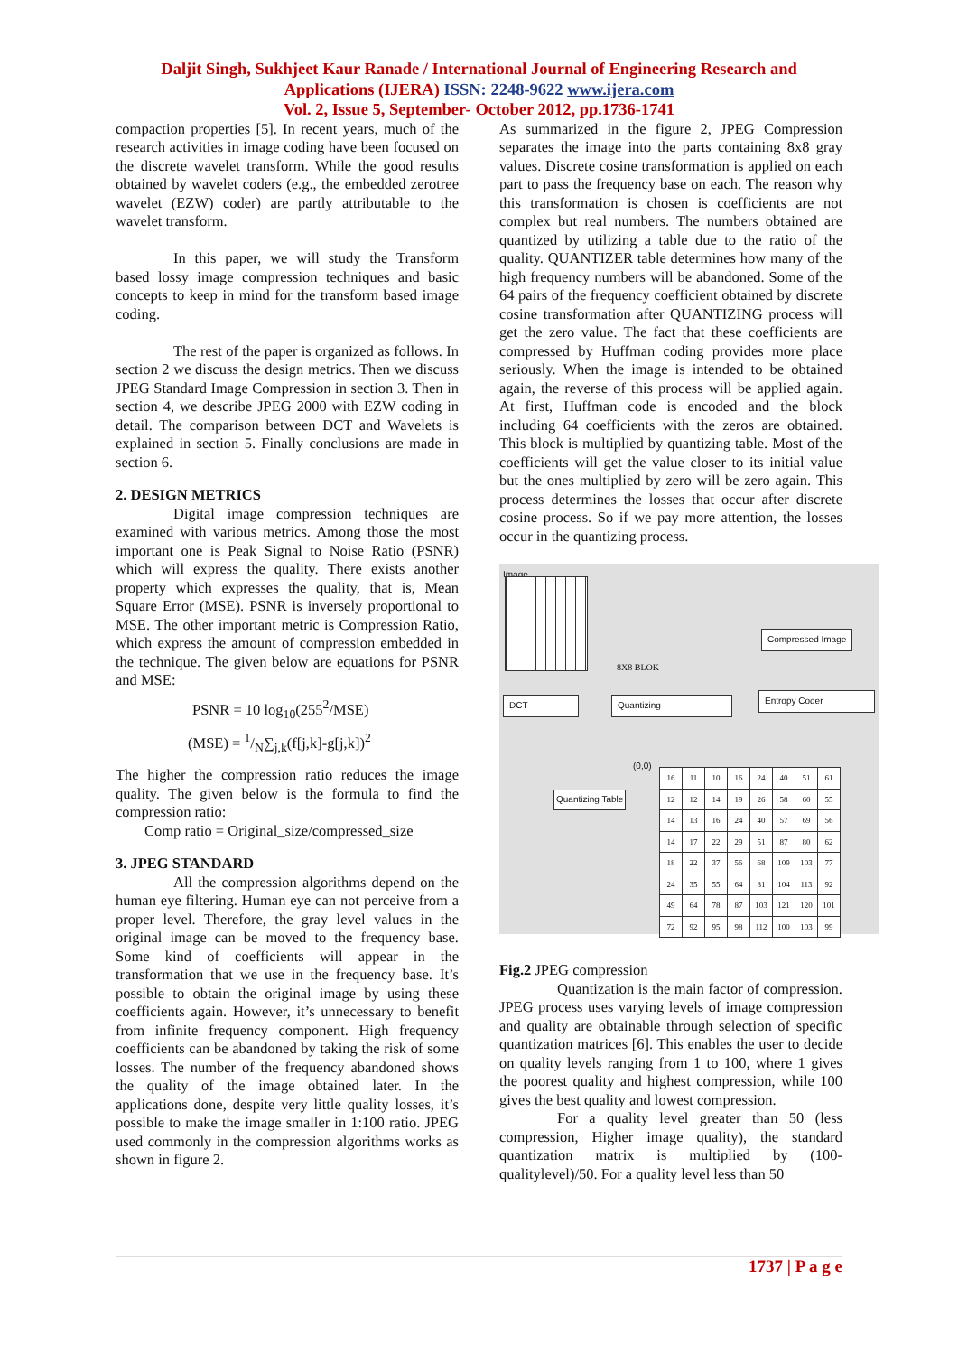Daljit Singh, Sukhjeet Kaur Ranade / International Journal of Engineering Research and
Applications (IJERA) ISSN: 2248-9622 www.ijera.com
Vol. 2, Issue 5, September- October 2012, pp.1736-1741
compaction properties [5]. In recent years, much of the research activities in image coding have been focused on the discrete wavelet transform. While the good results obtained by wavelet coders (e.g., the embedded zerotree wavelet (EZW) coder) are partly attributable to the wavelet transform.
In this paper, we will study the Transform based lossy image compression techniques and basic concepts to keep in mind for the transform based image coding.
The rest of the paper is organized as follows. In section 2 we discuss the design metrics. Then we discuss JPEG Standard Image Compression in section 3. Then in section 4, we describe JPEG 2000 with EZW coding in detail. The comparison between DCT and Wavelets is explained in section 5. Finally conclusions are made in section 6.
2. DESIGN METRICS
Digital image compression techniques are examined with various metrics. Among those the most important one is Peak Signal to Noise Ratio (PSNR) which will express the quality. There exists another property which expresses the quality, that is, Mean Square Error (MSE). PSNR is inversely proportional to MSE. The other important metric is Compression Ratio, which express the amount of compression embedded in the technique. The given below are equations for PSNR and MSE:
PSNR = 10 log<sub>10</sub>(255<sup>2</sup>/MSE)
(MSE) = 1/N∑<sub>j,k</sub>(f[j,k]-g[j,k])<sup>2</sup>
The higher the compression ratio reduces the image quality. The given below is the formula to find the compression ratio:
Comp ratio = Original_size/compressed_size
3. JPEG STANDARD
All the compression algorithms depend on the human eye filtering. Human eye can not perceive from a proper level. Therefore, the gray level values in the original image can be moved to the frequency base. Some kind of coefficients will appear in the transformation that we use in the frequency base. It’s possible to obtain the original image by using these coefficients again. However, it’s unnecessary to benefit from infinite frequency component. High frequency coefficients can be abandoned by taking the risk of some losses. The number of the frequency abandoned shows the quality of the image obtained later. In the applications done, despite very little quality losses, it’s possible to make the image smaller in 1:100 ratio. JPEG used commonly in the compression algorithms works as shown in figure 2.
As summarized in the figure 2, JPEG Compression separates the image into the parts containing 8x8 gray values. Discrete cosine transformation is applied on each part to pass the frequency base on each. The reason why this transformation is chosen is coefficients are not complex but real numbers. The numbers obtained are quantized by utilizing a table due to the ratio of the quality. QUANTIZER table determines how many of the high frequency numbers will be abandoned. Some of the 64 pairs of the frequency coefficient obtained by discrete cosine transformation after QUANTIZING process will get the zero value. The fact that these coefficients are compressed by Huffman coding provides more place seriously. When the image is intended to be obtained again, the reverse of this process will be applied again. At first, Huffman code is encoded and the block including 64 coefficients with the zeros are obtained. This block is multiplied by quantizing table. Most of the coefficients will get the value closer to its initial value but the ones multiplied by zero will be zero again. This process determines the losses that occur after discrete cosine process. So if we pay more attention, the losses occur in the quantizing process.
Image
8X8 BLOK
Compressed Image
DCT Quantizing Entropy Coder
(0,0)
Quantizing Table
| 16 | 11 | 10 | 16 | 24 | 40 | 51 | 61 |
| 12 | 12 | 14 | 19 | 26 | 58 | 60 | 55 |
| 14 | 13 | 16 | 24 | 40 | 57 | 69 | 56 |
| 14 | 17 | 22 | 29 | 51 | 87 | 80 | 62 |
| 18 | 22 | 37 | 56 | 68 | 109 | 103 | 77 |
| 24 | 35 | 55 | 64 | 81 | 104 | 113 | 92 |
| 49 | 64 | 78 | 87 | 103 | 121 | 120 | 101 |
| 72 | 92 | 95 | 98 | 112 | 100 | 103 | 99 |
Fig.2 JPEG compression
Quantization is the main factor of compression. JPEG process uses varying levels of image compression and quality are obtainable through selection of specific quantization matrices [6]. This enables the user to decide on quality levels ranging from 1 to 100, where 1 gives the poorest quality and highest compression, while 100 gives the best quality and lowest compression.
For a quality level greater than 50 (less compression, Higher image quality), the standard quantization matrix is multiplied by (100-qualitylevel)/50. For a quality level less than 50
1737 | P a g e